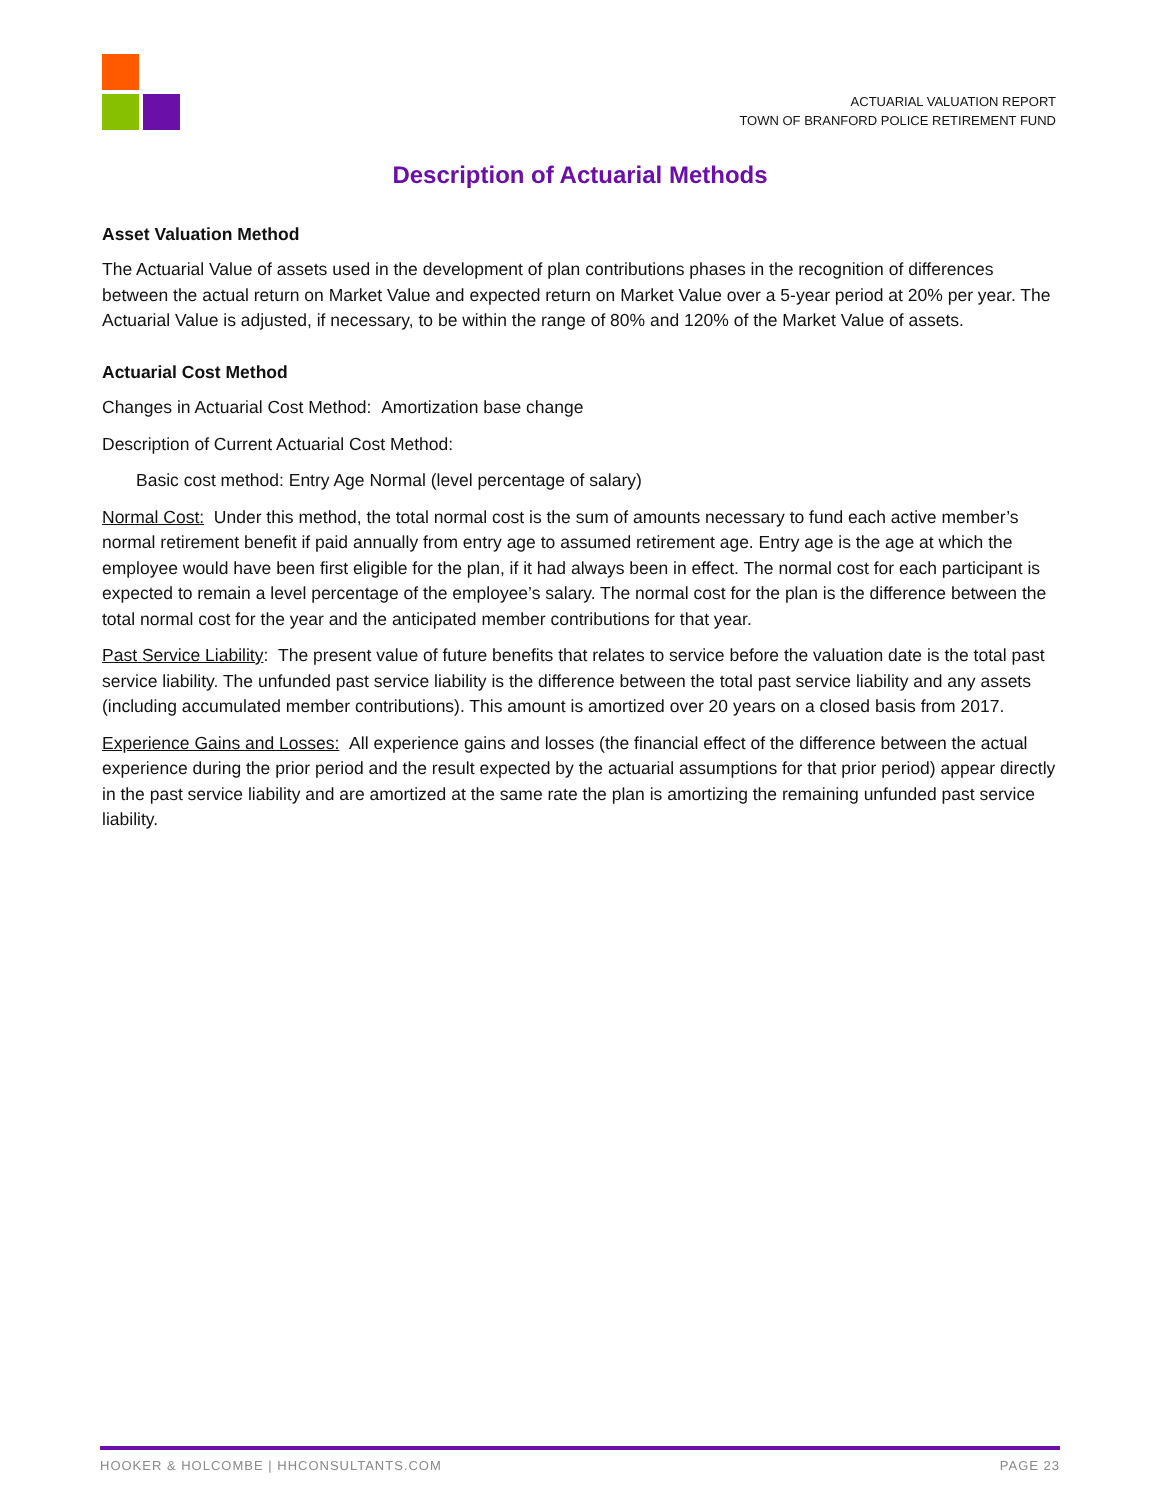ACTUARIAL VALUATION REPORT
TOWN OF BRANFORD POLICE RETIREMENT FUND
Description of Actuarial Methods
Asset Valuation Method
The Actuarial Value of assets used in the development of plan contributions phases in the recognition of differences between the actual return on Market Value and expected return on Market Value over a 5-year period at 20% per year. The Actuarial Value is adjusted, if necessary, to be within the range of 80% and 120% of the Market Value of assets.
Actuarial Cost Method
Changes in Actuarial Cost Method: Amortization base change
Description of Current Actuarial Cost Method:
Basic cost method: Entry Age Normal (level percentage of salary)
Normal Cost: Under this method, the total normal cost is the sum of amounts necessary to fund each active member’s normal retirement benefit if paid annually from entry age to assumed retirement age. Entry age is the age at which the employee would have been first eligible for the plan, if it had always been in effect. The normal cost for each participant is expected to remain a level percentage of the employee’s salary. The normal cost for the plan is the difference between the total normal cost for the year and the anticipated member contributions for that year.
Past Service Liability: The present value of future benefits that relates to service before the valuation date is the total past service liability. The unfunded past service liability is the difference between the total past service liability and any assets (including accumulated member contributions). This amount is amortized over 20 years on a closed basis from 2017.
Experience Gains and Losses: All experience gains and losses (the financial effect of the difference between the actual experience during the prior period and the result expected by the actuarial assumptions for that prior period) appear directly in the past service liability and are amortized at the same rate the plan is amortizing the remaining unfunded past service liability.
HOOKER & HOLCOMBE | HHCONSULTANTS.COM PAGE 23